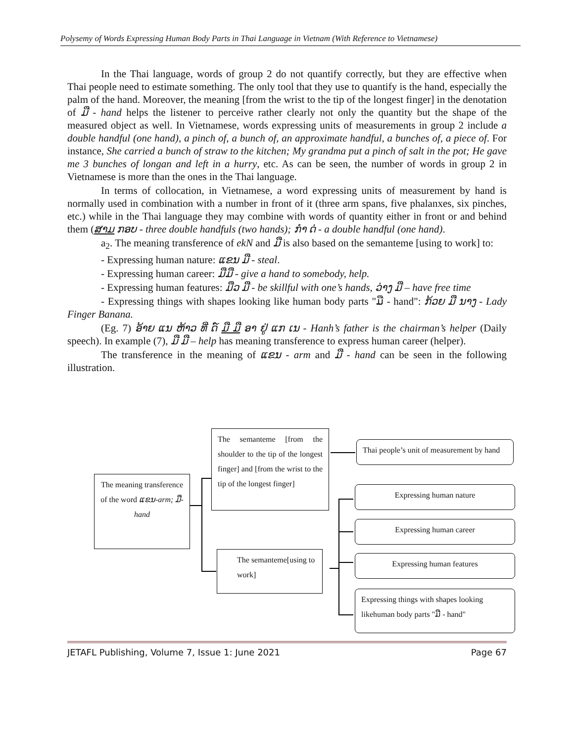Polysemy of Words Expressing Human Body Parts in Thai Language in Vietnam (With Reference to Vietnamese)
In the Thai language, words of group 2 do not quantify correctly, but they are effective when Thai people need to estimate something. The only tool that they use to quantify is the hand, especially the palm of the hand. Moreover, the meaning [from the wrist to the tip of the longest finger] in the denotation of ມື - hand helps the listener to perceive rather clearly not only the quantity but the shape of the measured object as well. In Vietnamese, words expressing units of measurements in group 2 include a double handful (one hand), a pinch of, a bunch of, an approximate handful, a bunches of, a piece of. For instance, She carried a bunch of straw to the kitchen; My grandma put a pinch of salt in the pot; He gave me 3 bunches of longan and left in a hurry, etc. As can be seen, the number of words in group 2 in Vietnamese is more than the ones in the Thai language.
In terms of collocation, in Vietnamese, a word expressing units of measurement by hand is normally used in combination with a number in front of it (three arm spans, five phalanxes, six pinches, etc.) while in the Thai language they may combine with words of quantity either in front or and behind them (ສາມ ກອບ - three double handfuls (two hands); ກໍາ ດ່ - a double handful (one hand).
a<sub>2</sub>. The meaning transference of ekN and ມື is also based on the semanteme [using to work] to:
- Expressing human nature: ແຂນ ມື - steal.
- Expressing human career: ມືມື - give a hand to somebody, help.
- Expressing human features: ມືວ ມື - be skillful with one’s hands, ວ່າງ ມື – have free time
- Expressing things with shapes looking like human body parts "ມື - hand": ກ້ວຍ ມື ນາງ - Lady Finger Banana.
(Eg. 7) ອ້າຍ ແນ ຫ້າວ ທີ່ ດ໌ ມື ມື ອາ ຢູ່ ແກ ເນ - Hanh’s father is the chairman’s helper (Daily speech). In example (7), ມື ມື – help has meaning transference to express human career (helper).
The transference in the meaning of ແຂນ - arm and ມື - hand can be seen in the following illustration.
The meaning transference of the word ແຂນ-arm; ມື- hand
The semanteme [from the shoulder to the tip of the longest finger] and [from the wrist to the tip of the longest finger]
The semanteme[using to work]
Thai people’s unit of measurement by hand
Expressing human nature
Expressing human career
Expressing human features
Expressing things with shapes looking likehuman body parts "ມື - hand"
JETAFL Publishing, Volume 7, Issue 1: June 2021 Page 67